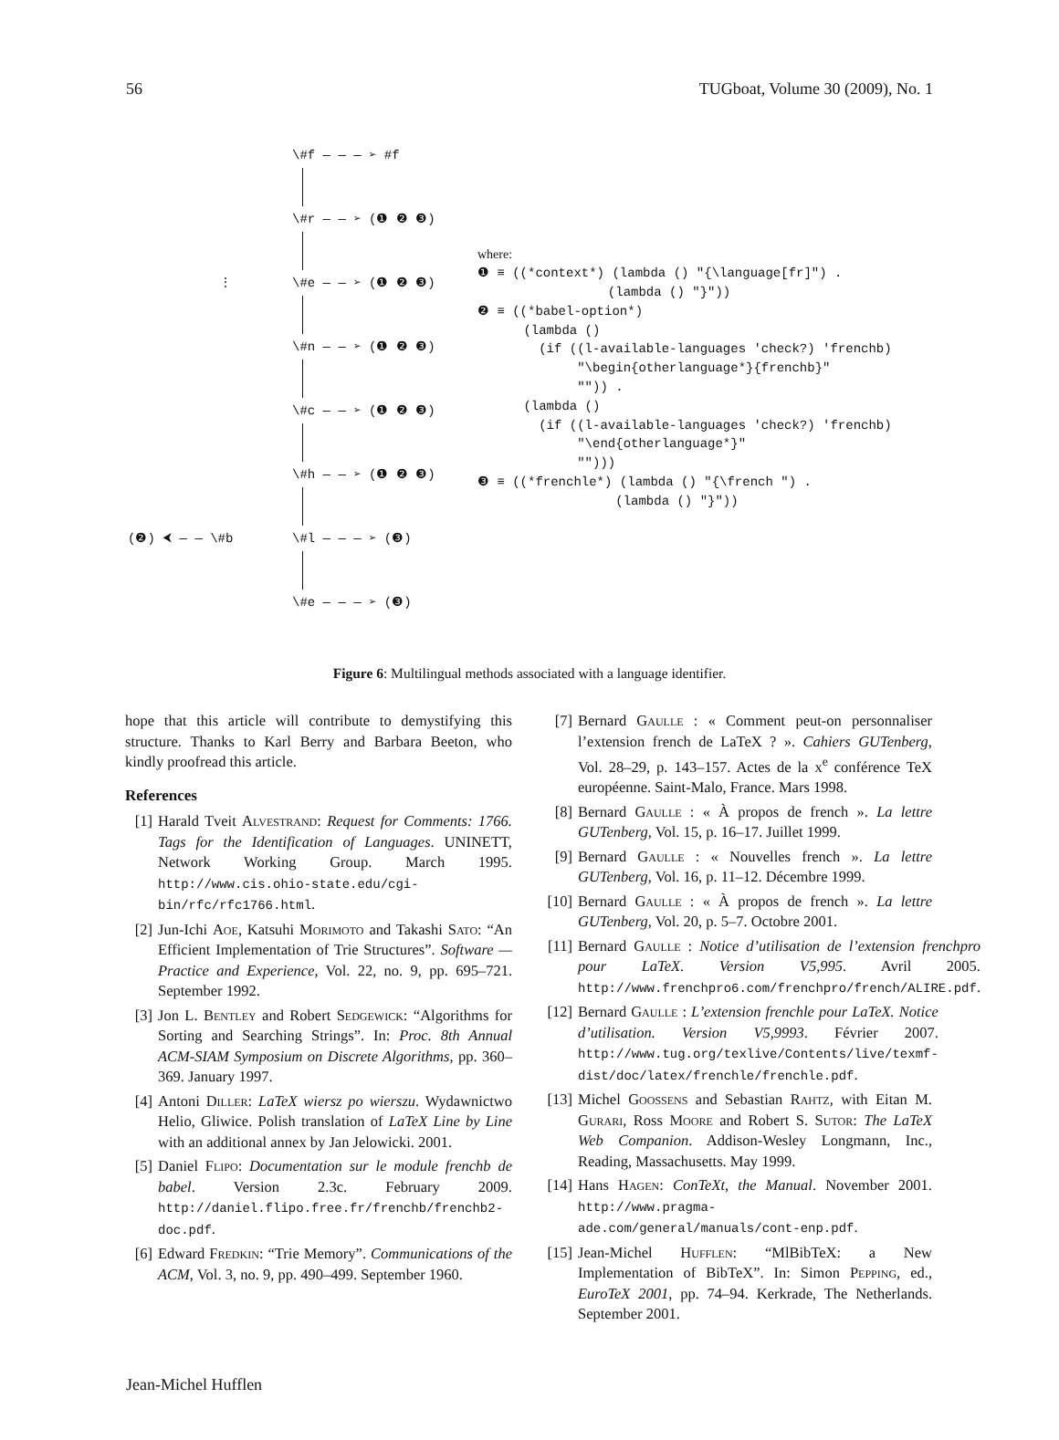56 TUGboat, Volume 30 (2009), No. 1
\#f — — — ➢ #f
\#r — — ➢ (❶ ❷ ❸)
\#e — — ➢ (❶ ❷ ❸)
⋮
\#n — — ➢ (❶ ❷ ❸)
\#c — — ➢ (❶ ❷ ❸)
\#h — — ➢ (❶ ❷ ❸)
(❷) ⮜ — — \#b \#l — — — ➢ (❸)
\#e — — — ➢ (❸)
where: ❶ ≡ ((*context*) (lambda () "{\language[fr]") . (lambda () "}")) ❷ ≡ ((*babel-option*) (lambda () (if ((l-available-languages 'check?) 'frenchb) "\begin{otherlanguage*}{frenchb}" "")) . (lambda () (if ((l-available-languages 'check?) 'frenchb) "\end{otherlanguage*}" ""))) ❸ ≡ ((*frenchle*) (lambda () "{\french ") . (lambda () "}"))
Figure 6: Multilingual methods associated with a language identifier.
hope that this article will contribute to demystifying this structure. Thanks to Karl Berry and Barbara Beeton, who kindly proofread this article.
References
[1] Harald Tveit Alvestrand: Request for Comments: 1766. Tags for the Identification of Languages. UNINETT, Network Working Group. March 1995. http://www.cis.ohio-state.edu/cgi-bin/rfc/rfc1766.html.
[2] Jun-Ichi Aoe, Katsuhi Morimoto and Takashi Sato: “An Efficient Implementation of Trie Structures”. Software — Practice and Experience, Vol. 22, no. 9, pp. 695–721. September 1992.
[3] Jon L. Bentley and Robert Sedgewick: “Algorithms for Sorting and Searching Strings”. In: Proc. 8th Annual ACM-SIAM Symposium on Discrete Algorithms, pp. 360–369. January 1997.
[4] Antoni Diller: LaTeX wiersz po wierszu. Wydawnictwo Helio, Gliwice. Polish translation of LaTeX Line by Line with an additional annex by Jan Jelowicki. 2001.
[5] Daniel Flipo: Documentation sur le module frenchb de babel. Version 2.3c. February 2009. http://daniel.flipo.free.fr/frenchb/frenchb2-doc.pdf.
[6] Edward Fredkin: “Trie Memory”. Communications of the ACM, Vol. 3, no. 9, pp. 490–499. September 1960.
[7] Bernard Gaulle : « Comment peut-on personnaliser l’extension french de LaTeX ? ». Cahiers GUTenberg, Vol. 28–29, p. 143–157. Actes de la x<sup>e</sup> conférence TeX européenne. Saint-Malo, France. Mars 1998.
[8] Bernard Gaulle : « À propos de french ». La lettre GUTenberg, Vol. 15, p. 16–17. Juillet 1999.
[9] Bernard Gaulle : « Nouvelles french ». La lettre GUTenberg, Vol. 16, p. 11–12. Décembre 1999.
[10] Bernard Gaulle : « À propos de french ». La lettre GUTenberg, Vol. 20, p. 5–7. Octobre 2001.
[11] Bernard Gaulle : Notice d’utilisation de l’extension frenchpro pour LaTeX. Version V5,995. Avril 2005. http://www.frenchpro6.com/frenchpro/french/ALIRE.pdf.
[12] Bernard Gaulle : L’extension frenchle pour LaTeX. Notice d’utilisation. Version V5,9993. Février 2007. http://www.tug.org/texlive/Contents/live/texmf-dist/doc/latex/frenchle/frenchle.pdf.
[13] Michel Goossens and Sebastian Rahtz, with Eitan M. Gurari, Ross Moore and Robert S. Sutor: The LaTeX Web Companion. Addison-Wesley Longmann, Inc., Reading, Massachusetts. May 1999.
[14] Hans Hagen: ConTeXt, the Manual. November 2001. http://www.pragma-ade.com/general/manuals/cont-enp.pdf.
[15] Jean-Michel Hufflen: “MlBibTeX: a New Implementation of BibTeX”. In: Simon Pepping, ed., EuroTeX 2001, pp. 74–94. Kerkrade, The Netherlands. September 2001.
Jean-Michel Hufflen